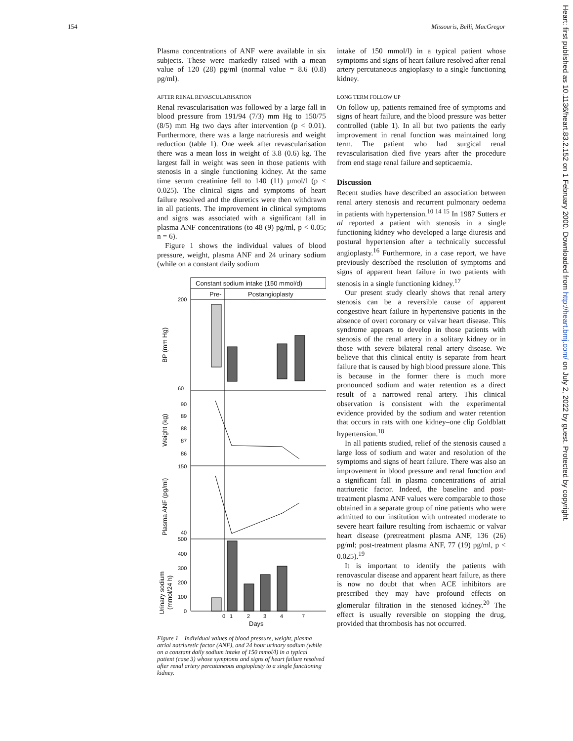154 Missouris, Belli, MacGregor
Plasma concentrations of ANF were available in six subjects. These were markedly raised with a mean value of 120 (28) pg/ml (normal value = 8.6 (0.8) pg/ml).
AFTER RENAL REVASCULARISATION
Renal revascularisation was followed by a large fall in blood pressure from 191/94 (7/3) mm Hg to 150/75 (8/5) mm Hg two days after intervention (p < 0.01). Furthermore, there was a large natriuresis and weight reduction (table 1). One week after revascularisation there was a mean loss in weight of 3.8 (0.6) kg. The largest fall in weight was seen in those patients with stenosis in a single functioning kidney. At the same time serum creatinine fell to 140 (11) µmol/l (p < 0.025). The clinical signs and symptoms of heart failure resolved and the diuretics were then withdrawn in all patients. The improvement in clinical symptoms and signs was associated with a significant fall in plasma ANF concentrations (to 48 (9) pg/ml, p < 0.05; n = 6).
Figure 1 shows the individual values of blood pressure, weight, plasma ANF and 24 urinary sodium (while on a constant daily sodium
Constant sodium intake (150 mmol/d)
Pre-
Postangioplasty
200
60
BP (mm Hg)
90
89
88
87
86
Weight (kg)
150
40
Plasma ANF (pg/ml)
500
400
300
200
100
0
Urinary sodium
(mmol/24 h)
0
1
2
3
4
7
Days
Figure 1 Individual values of blood pressure, weight, plasma atrial natriuretic factor (ANF), and 24 hour urinary sodium (while on a constant daily sodium intake of 150 mmol/l) in a typical patient (case 3) whose symptoms and signs of heart failure resolved after renal artery percutaneous angioplasty to a single functioning kidney.
intake of 150 mmol/l) in a typical patient whose symptoms and signs of heart failure resolved after renal artery percutaneous angioplasty to a single functioning kidney.
LONG TERM FOLLOW UP
On follow up, patients remained free of symptoms and signs of heart failure, and the blood pressure was better controlled (table 1). In all but two patients the early improvement in renal function was maintained long term. The patient who had surgical renal revascularisation died five years after the procedure from end stage renal failure and septicaemia.
Discussion
Recent studies have described an association between renal artery stenosis and recurrent pulmonary oedema in patients with hypertension.<sup>10 14 15</sup> In 1987 Sutters et al reported a patient with stenosis in a single functioning kidney who developed a large diuresis and postural hypertension after a technically successful angioplasty.<sup>16</sup> Furthermore, in a case report, we have previously described the resolution of symptoms and signs of apparent heart failure in two patients with stenosis in a single functioning kidney.<sup>17</sup>
Our present study clearly shows that renal artery stenosis can be a reversible cause of apparent congestive heart failure in hypertensive patients in the absence of overt coronary or valvar heart disease. This syndrome appears to develop in those patients with stenosis of the renal artery in a solitary kidney or in those with severe bilateral renal artery disease. We believe that this clinical entity is separate from heart failure that is caused by high blood pressure alone. This is because in the former there is much more pronounced sodium and water retention as a direct result of a narrowed renal artery. This clinical observation is consistent with the experimental evidence provided by the sodium and water retention that occurs in rats with one kidney–one clip Goldblatt hypertension.<sup>18</sup>
In all patients studied, relief of the stenosis caused a large loss of sodium and water and resolution of the symptoms and signs of heart failure. There was also an improvement in blood pressure and renal function and a significant fall in plasma concentrations of atrial natriuretic factor. Indeed, the baseline and post-treatment plasma ANF values were comparable to those obtained in a separate group of nine patients who were admitted to our institution with untreated moderate to severe heart failure resulting from ischaemic or valvar heart disease (pretreatment plasma ANF, 136 (26) pg/ml; post-treatment plasma ANF, 77 (19) pg/ml, p < 0.025).<sup>19</sup>
It is important to identify the patients with renovascular disease and apparent heart failure, as there is now no doubt that when ACE inhibitors are prescribed they may have profound effects on glomerular filtration in the stenosed kidney.<sup>20</sup> The effect is usually reversible on stopping the drug, provided that thrombosis has not occurred.
Heart: first published as 10.1136/heart.83.2.152 on 1 February 2000. Downloaded from http://heart.bmj.com/ on July 2, 2022 by guest. Protected by copyright.